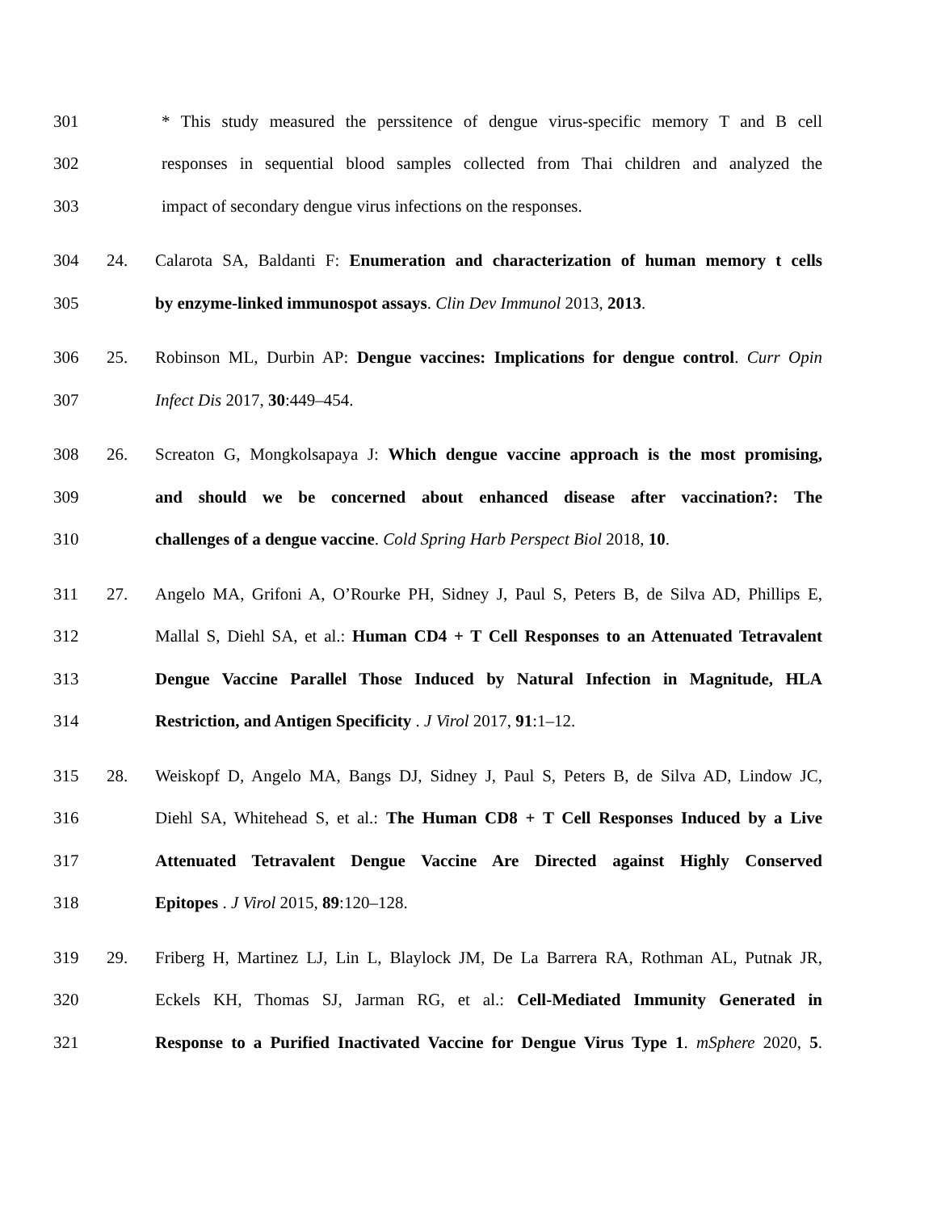301 * This study measured the perssitence of dengue virus-specific memory T and B cell
302 responses in sequential blood samples collected from Thai children and analyzed the
303 impact of secondary dengue virus infections on the responses.
304 24. Calarota SA, Baldanti F: Enumeration and characterization of human memory t cells
305 by enzyme-linked immunospot assays. Clin Dev Immunol 2013, 2013.
306 25. Robinson ML, Durbin AP: Dengue vaccines: Implications for dengue control. Curr Opin
307 Infect Dis 2017, 30:449–454.
308 26. Screaton G, Mongkolsapaya J: Which dengue vaccine approach is the most promising,
309 and should we be concerned about enhanced disease after vaccination?: The
310 challenges of a dengue vaccine. Cold Spring Harb Perspect Biol 2018, 10.
311 27. Angelo MA, Grifoni A, O’Rourke PH, Sidney J, Paul S, Peters B, de Silva AD, Phillips E,
312 Mallal S, Diehl SA, et al.: Human CD4 + T Cell Responses to an Attenuated Tetravalent
313 Dengue Vaccine Parallel Those Induced by Natural Infection in Magnitude, HLA
314 Restriction, and Antigen Specificity . J Virol 2017, 91:1–12.
315 28. Weiskopf D, Angelo MA, Bangs DJ, Sidney J, Paul S, Peters B, de Silva AD, Lindow JC,
316 Diehl SA, Whitehead S, et al.: The Human CD8 + T Cell Responses Induced by a Live
317 Attenuated Tetravalent Dengue Vaccine Are Directed against Highly Conserved
318 Epitopes . J Virol 2015, 89:120–128.
319 29. Friberg H, Martinez LJ, Lin L, Blaylock JM, De La Barrera RA, Rothman AL, Putnak JR,
320 Eckels KH, Thomas SJ, Jarman RG, et al.: Cell-Mediated Immunity Generated in
321 Response to a Purified Inactivated Vaccine for Dengue Virus Type 1. mSphere 2020, 5.